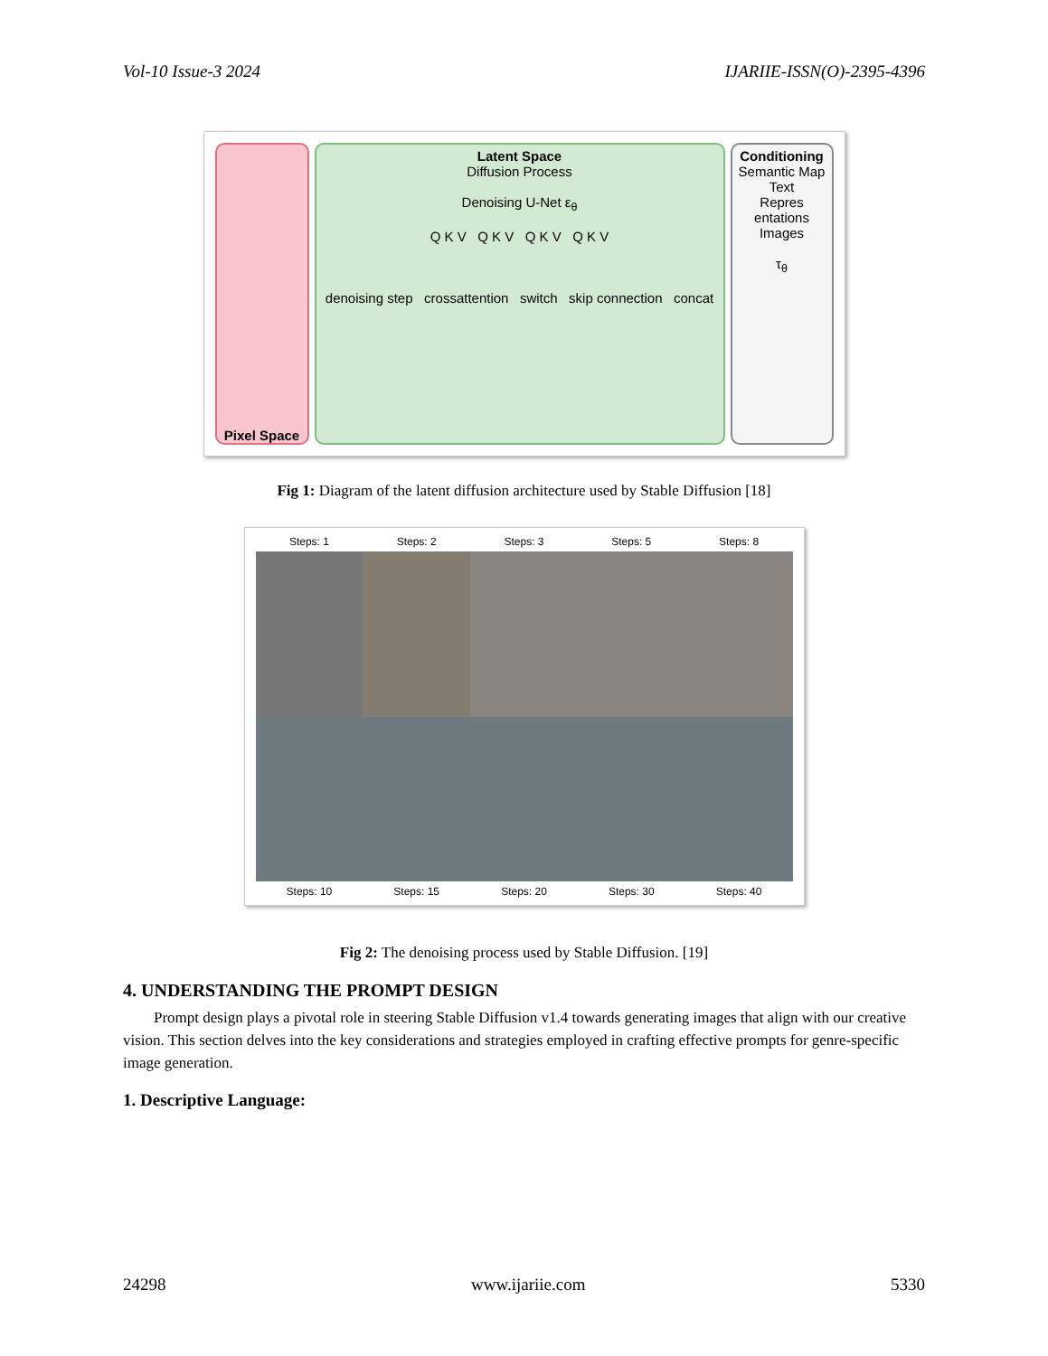Vol-10 Issue-3 2024 IJARIIE-ISSN(O)-2395-4396
Pixel Space
Latent Space
Diffusion Process
Denoising U-Net ε<sub>θ</sub>
Q K V Q K V Q K V Q K V
denoising step crossattention switch skip connection concat
Conditioning
Semantic Map
Text
Repres entations
Images
τ<sub>θ</sub>
Fig 1: Diagram of the latent diffusion architecture used by Stable Diffusion [18]
Steps: 1 Steps: 2 Steps: 3 Steps: 5 Steps: 8
Steps: 10 Steps: 15 Steps: 20 Steps: 30 Steps: 40
Fig 2: The denoising process used by Stable Diffusion. [19]
4. UNDERSTANDING THE PROMPT DESIGN
Prompt design plays a pivotal role in steering Stable Diffusion v1.4 towards generating images that align with our creative vision. This section delves into the key considerations and strategies employed in crafting effective prompts for genre-specific image generation.
1. Descriptive Language:
24298 www.ijariie.com 5330